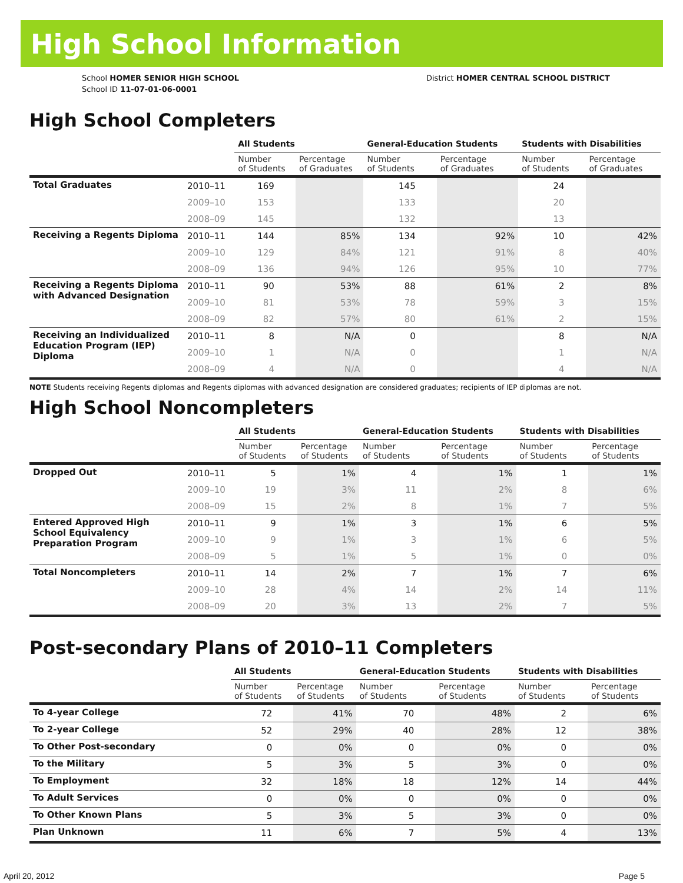High School Information
School HOMER SENIOR HIGH SCHOOL
School ID 11-07-01-06-0001
District HOMER CENTRAL SCHOOL DISTRICT
High School Completers
| | | All Students | | General-Education Students | | Students with Disabilities | |
| --- | --- | --- | --- | --- | --- | --- | --- |
| | | Number of Students | Percentage of Graduates | Number of Students | Percentage of Graduates | Number of Students | Percentage of Graduates |
| Total Graduates | 2010–11 | 169 | | 145 | | 24 | |
| | 2009–10 | 153 | | 133 | | 20 | |
| | 2008–09 | 145 | | 132 | | 13 | |
| Receiving a Regents Diploma | 2010–11 | 144 | 85% | 134 | 92% | 10 | 42% |
| | 2009–10 | 129 | 84% | 121 | 91% | 8 | 40% |
| | 2008–09 | 136 | 94% | 126 | 95% | 10 | 77% |
| Receiving a Regents Diploma with Advanced Designation | 2010–11 | 90 | 53% | 88 | 61% | 2 | 8% |
| | 2009–10 | 81 | 53% | 78 | 59% | 3 | 15% |
| | 2008–09 | 82 | 57% | 80 | 61% | 2 | 15% |
| Receiving an Individualized Education Program (IEP) Diploma | 2010–11 | 8 | N/A | 0 | | 8 | N/A |
| | 2009–10 | 1 | N/A | 0 | | 1 | N/A |
| | 2008–09 | 4 | N/A | 0 | | 4 | N/A |
NOTE Students receiving Regents diplomas and Regents diplomas with advanced designation are considered graduates; recipients of IEP diplomas are not.
High School Noncompleters
| | | All Students | | General-Education Students | | Students with Disabilities | |
| --- | --- | --- | --- | --- | --- | --- | --- |
| | | Number of Students | Percentage of Students | Number of Students | Percentage of Students | Number of Students | Percentage of Students |
| Dropped Out | 2010–11 | 5 | 1% | 4 | 1% | 1 | 1% |
| | 2009–10 | 19 | 3% | 11 | 2% | 8 | 6% |
| | 2008–09 | 15 | 2% | 8 | 1% | 7 | 5% |
| Entered Approved High School Equivalency Preparation Program | 2010–11 | 9 | 1% | 3 | 1% | 6 | 5% |
| | 2009–10 | 9 | 1% | 3 | 1% | 6 | 5% |
| | 2008–09 | 5 | 1% | 5 | 1% | 0 | 0% |
| Total Noncompleters | 2010–11 | 14 | 2% | 7 | 1% | 7 | 6% |
| | 2009–10 | 28 | 4% | 14 | 2% | 14 | 11% |
| | 2008–09 | 20 | 3% | 13 | 2% | 7 | 5% |
Post-secondary Plans of 2010–11 Completers
| | All Students | | General-Education Students | | Students with Disabilities | |
| --- | --- | --- | --- | --- | --- | --- |
| | Number of Students | Percentage of Students | Number of Students | Percentage of Students | Number of Students | Percentage of Students |
| To 4-year College | 72 | 41% | 70 | 48% | 2 | 6% |
| To 2-year College | 52 | 29% | 40 | 28% | 12 | 38% |
| To Other Post-secondary | 0 | 0% | 0 | 0% | 0 | 0% |
| To the Military | 5 | 3% | 5 | 3% | 0 | 0% |
| To Employment | 32 | 18% | 18 | 12% | 14 | 44% |
| To Adult Services | 0 | 0% | 0 | 0% | 0 | 0% |
| To Other Known Plans | 5 | 3% | 5 | 3% | 0 | 0% |
| Plan Unknown | 11 | 6% | 7 | 5% | 4 | 13% |
April 20, 2012 Page 5